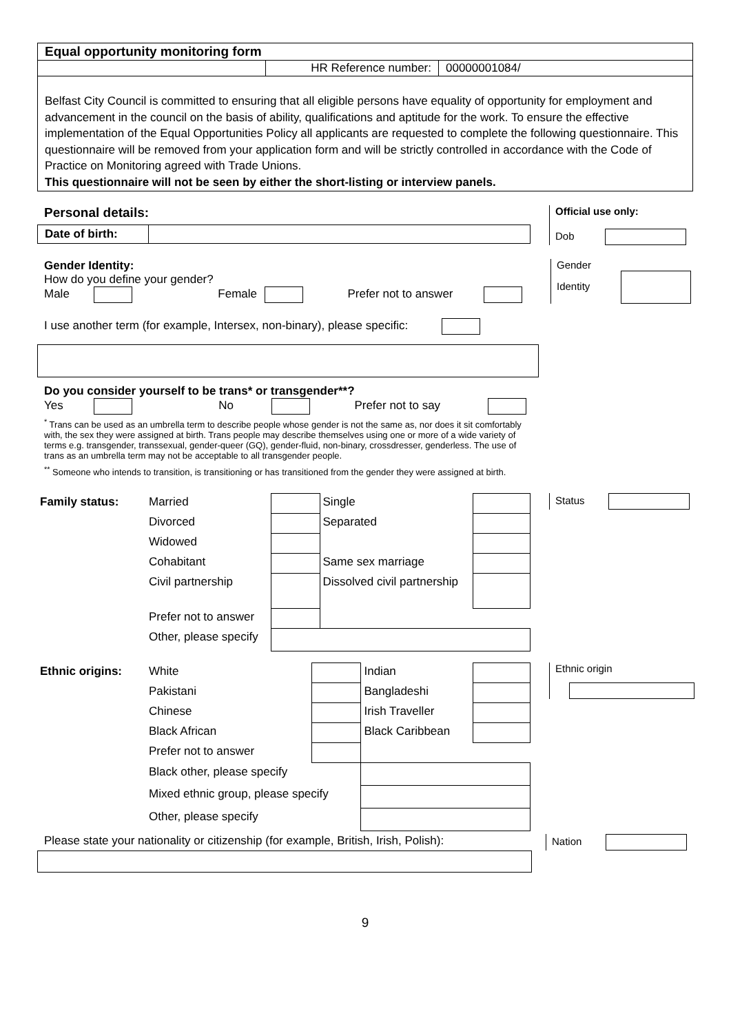| Equal opportunity monitoring form | | |
| | HR Reference number: | 00000001084/ |
| Belfast City Council is committed to ensuring that all eligible persons have equality of opportunity for employment and advancement in the council on the basis of ability, qualifications and aptitude for the work. To ensure the effective implementation of the Equal Opportunities Policy all applicants are requested to complete the following questionnaire. This questionnaire will be removed from your application form and will be strictly controlled in accordance with the Code of Practice on Monitoring agreed with Trade Unions. This questionnaire will not be seen by either the short-listing or interview panels. | | |
Personal details:
| Date of birth: | |
Official use only:
Dob
Gender Identity:
How do you define your gender?
Male Female Prefer not to answer
I use another term (for example, Intersex, non-binary), please specific:
Do you consider yourself to be trans* or transgender**?
Yes No Prefer not to say
<sup>*</sup> Trans can be used as an umbrella term to describe people whose gender is not the same as, nor does it sit comfortably with, the sex they were assigned at birth. Trans people may describe themselves using one or more of a wide variety of terms e.g. transgender, transsexual, gender-queer (GQ), gender-fluid, non-binary, crossdresser, genderless. The use of trans as an umbrella term may not be acceptable to all transgender people.
<sup>**</sup> Someone who intends to transition, is transitioning or has transitioned from the gender they were assigned at birth.
Gender
Identity
| Family status: | Married | | Single | |
| | Divorced | | Separated | |
| | Widowed | | | |
| | Cohabitant | | Same sex marriage | |
| | Civil partnership | | Dissolved civil partnership | |
| | Prefer not to answer | | | |
| | Other, please specify | | | |
Status
| Ethnic origins: | White | | Indian | |
| | Pakistani | | Bangladeshi | |
| | Chinese | | Irish Traveller | |
| | Black African | | Black Caribbean | |
| | Prefer not to answer | | | |
| | Black other, please specify | | | |
| | Mixed ethnic group, please specify | | | |
| | Other, please specify | | | |
Ethnic origin
Please state your nationality or citizenship (for example, British, Irish, Polish):
Nation
9